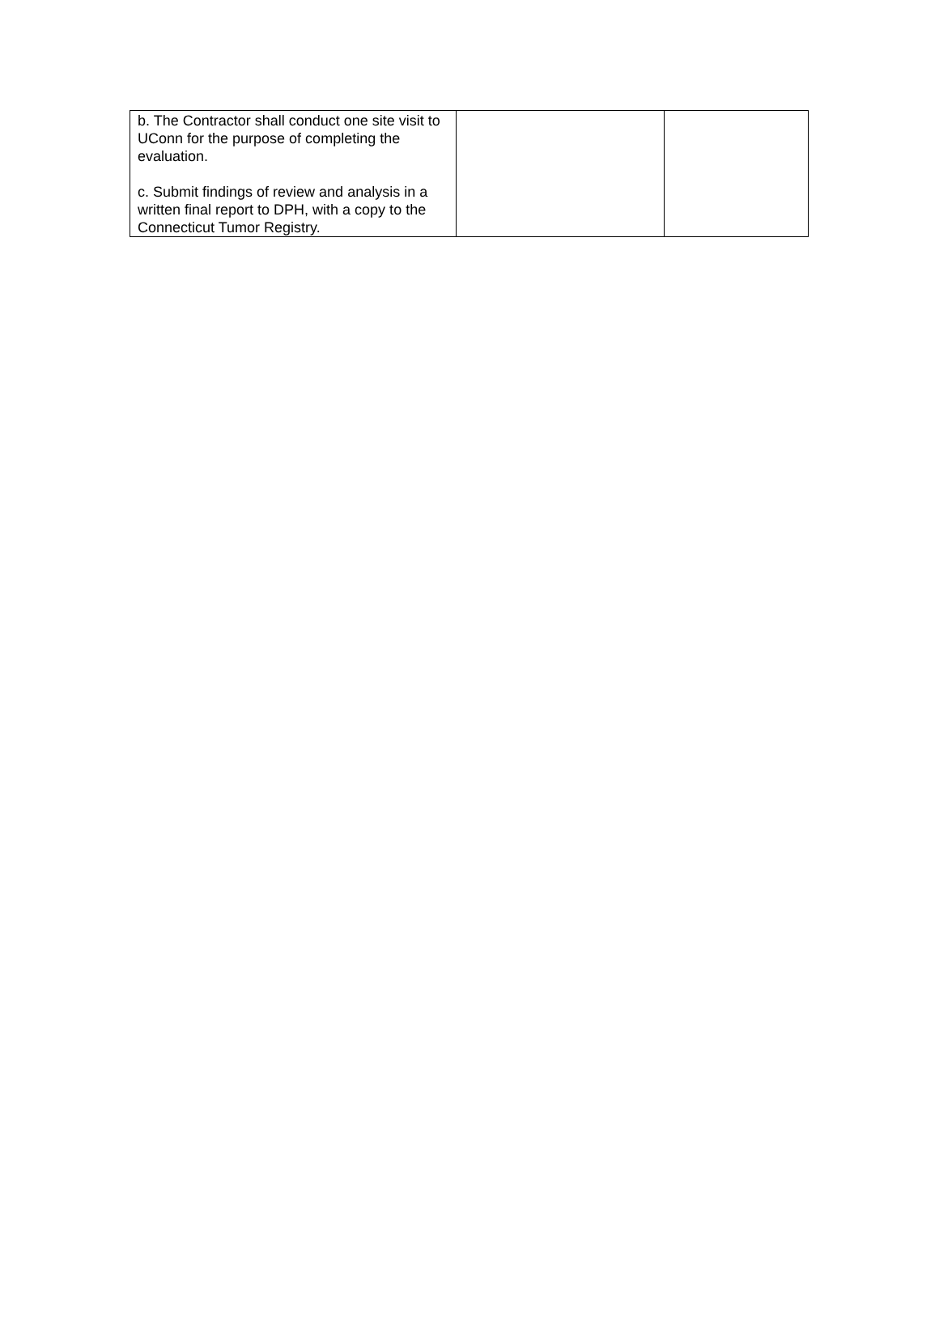| b. The Contractor shall conduct one site visit to UConn for the purpose of completing the evaluation. c. Submit findings of review and analysis in a written final report to DPH, with a copy to the Connecticut Tumor Registry. | | |